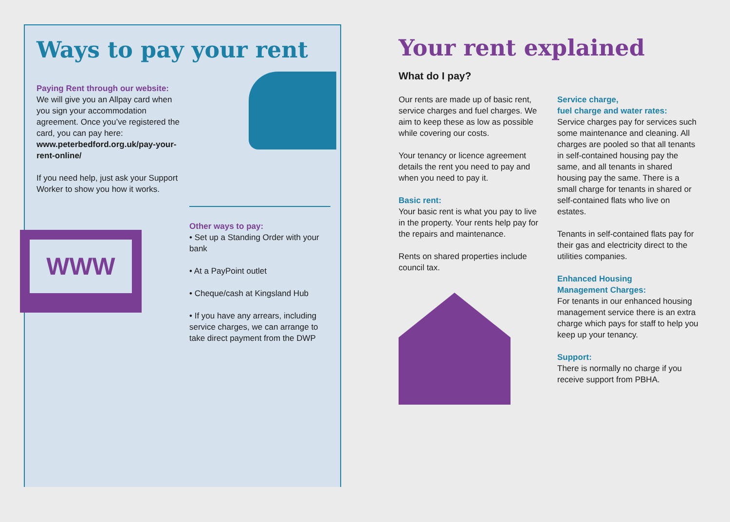Ways to pay your rent
Paying Rent through our website:
We will give you an Allpay card when you sign your accommodation agreement. Once you’ve registered the card, you can pay here:
www.peterbedford.org.uk/pay-your-rent-online/
If you need help, just ask your Support Worker to show you how it works.
Other ways to pay:
• Set up a Standing Order with your bank
• At a PayPoint outlet
• Cheque/cash at Kingsland Hub
• If you have any arrears, including service charges, we can arrange to take direct payment from the DWP
WWW
Your rent explained
What do I pay?
Our rents are made up of basic rent, service charges and fuel charges. We aim to keep these as low as possible while covering our costs.
Your tenancy or licence agreement details the rent you need to pay and when you need to pay it.
Basic rent:
Your basic rent is what you pay to live in the property. Your rents help pay for the repairs and maintenance.
Rents on shared properties include council tax.
Service charge,
fuel charge and water rates:
Service charges pay for services such some maintenance and cleaning. All charges are pooled so that all tenants in self-contained housing pay the same, and all tenants in shared housing pay the same. There is a small charge for tenants in shared or self-contained flats who live on estates.
Tenants in self-contained flats pay for their gas and electricity direct to the utilities companies.
Enhanced Housing
Management Charges:
For tenants in our enhanced housing management service there is an extra charge which pays for staff to help you keep up your tenancy.
Support:
There is normally no charge if you receive support from PBHA.